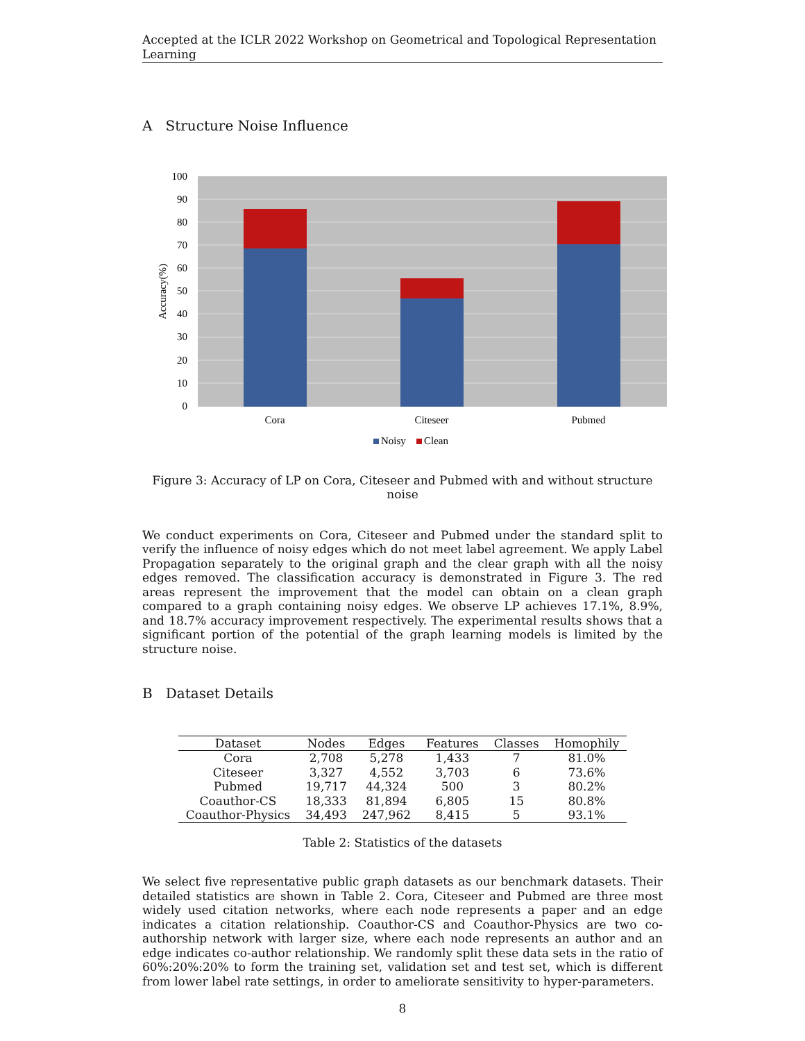Accepted at the ICLR 2022 Workshop on Geometrical and Topological Representation Learning
A Structure Noise Influence
100
90
80
70
60
50
40
30
20
10
0
Accuracy(%)
Cora
Citeseer
Pubmed
Noisy
Clean
Figure 3: Accuracy of LP on Cora, Citeseer and Pubmed with and without structure noise
We conduct experiments on Cora, Citeseer and Pubmed under the standard split to verify the influence of noisy edges which do not meet label agreement. We apply Label Propagation separately to the original graph and the clear graph with all the noisy edges removed. The classification accuracy is demonstrated in Figure 3. The red areas represent the improvement that the model can obtain on a clean graph compared to a graph containing noisy edges. We observe LP achieves 17.1%, 8.9%, and 18.7% accuracy improvement respectively. The experimental results shows that a significant portion of the potential of the graph learning models is limited by the structure noise.
B Dataset Details
| Dataset | Nodes | Edges | Features | Classes | Homophily |
| --- | --- | --- | --- | --- | --- |
| Cora | 2,708 | 5,278 | 1,433 | 7 | 81.0% |
| Citeseer | 3,327 | 4,552 | 3,703 | 6 | 73.6% |
| Pubmed | 19,717 | 44,324 | 500 | 3 | 80.2% |
| Coauthor-CS | 18,333 | 81,894 | 6,805 | 15 | 80.8% |
| Coauthor-Physics | 34,493 | 247,962 | 8,415 | 5 | 93.1% |
Table 2: Statistics of the datasets
We select five representative public graph datasets as our benchmark datasets. Their detailed statistics are shown in Table 2. Cora, Citeseer and Pubmed are three most widely used citation networks, where each node represents a paper and an edge indicates a citation relationship. Coauthor-CS and Coauthor-Physics are two co-authorship network with larger size, where each node represents an author and an edge indicates co-author relationship. We randomly split these data sets in the ratio of 60%:20%:20% to form the training set, validation set and test set, which is different from lower label rate settings, in order to ameliorate sensitivity to hyper-parameters.
8